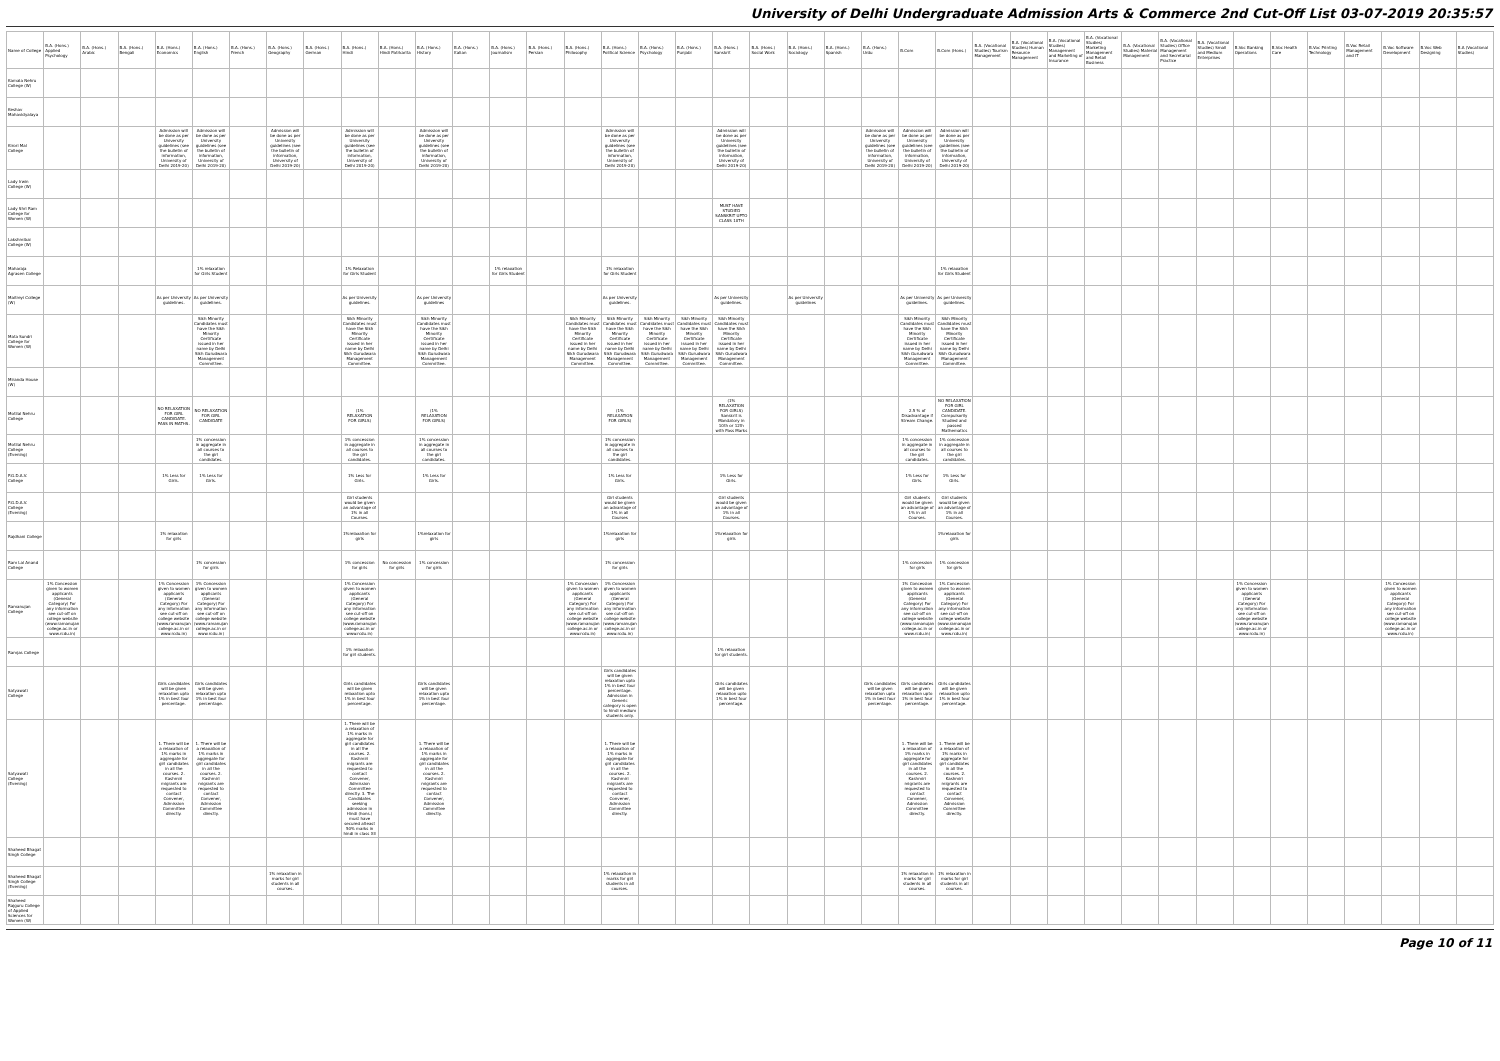University of Delhi Undergraduate Admission Arts & Commerce 2nd Cut-Off List 03-07-2019 20:35:57
| Name of College | B.A. (Hons.) Applied Psychology | B.A. (Hons.) Arabic | B.A. (Hons.) Bengali | B.A. (Hons.) Economics | B.A. (Hons.) English | B.A. (Hons.) French | B.A. (Hons.) Geography | B.A. (Hons.) German | B.A. (Hons.) Hindi | B.A. (Hons.) Hindi Patrkarita | B.A. (Hons.) History | B.A. (Hons.) Italian | B.A. (Hons.) Journalism | B.A. (Hons.) Persian | B.A. (Hons.) Philosophy | B.A. (Hons.) Political Science | B.A. (Hons.) Psychology | B.A. (Hons.) Punjabi | B.A. (Hons.) Sanskrit | B.A. (Hons.) Social Work | B.A. (Hons.) Sociology | B.A. (Hons.) Spanish | B.A. (Hons.) Urdu | B.Com | B.Com (Hons.) | B.A. (Vocational Studies) Tourism Management | B.A. (Vocational Studies) Human Resource Management | B.A. (Vocational Studies) Management and Marketing of Insurance | B.A. (Vocational Studies) Marketing Management and Retail Business | B.A. (Vocational Studies) Material Management | B.A. (Vocational Studies) Office Management and Secretarial Practice | B.A. (Vocational Studies) Small and Medium Enterprises | B.Voc Banking Operations | B.Voc Health Care | B.Voc Printing Technology | B.Voc Retail Management and IT | B.Voc Software Development | B.Voc Web Designing | B.A (Vocational Studies) |
| --- | --- | --- | --- | --- | --- | --- | --- | --- | --- | --- | --- | --- | --- | --- | --- | --- | --- | --- | --- | --- | --- | --- | --- | --- | --- | --- | --- | --- | --- | --- | --- | --- | --- | --- | --- | --- | --- | --- | --- |
| Kamala Nehru College (W) | | | | | | | | | | | | | | | | | | | | | | | | | | | | | | | | | | | | | | | |
| Keshav Mahavidyalaya | | | | | | | | | | | | | | | | | | | | | | | | | | | | | | | | | | | | | | | |
| Kirori Mal College | | | | Admission will be done as per University guidelines (see the bulletin of information, University of Delhi 2019-20) | Admission will be done as per University guidelines (see the bulletin of information, University of Delhi 2019-20) | | Admission will be done as per University guidelines (see the bulletin of information, University of Delhi 2019-20) | | Admission will be done as per University guidelines (see the bulletin of information, University of Delhi 2019-20) | | Admission will be done as per University guidelines (see the bulletin of information, University of Delhi 2019-20) | | | | | Admission will be done as per University guidelines (see the bulletin of information, University of Delhi 2019-20) | | | Admission will be done as per University guidelines (see the bulletin of information, University of Delhi 2019-20) | | | | Admission will be done as per University guidelines (see the bulletin of information, University of Delhi 2019-20) | Admission will be done as per University guidelines (see the bulletin of information, University of Delhi 2019-20) | Admission will be done as per University guidelines (see the bulletin of information, University of Delhi 2019-20) | | | | | | | | | | | | | | |
| Lady Irwin College (W) | | | | | | | | | | | | | | | | | | | | | | | | | | | | | | | | | | | | | | | |
| Lady Shri Ram College for Women (W) | | | | | | | | | | | | | | | | | | | MUST HAVE STUDIED SANSKRIT UPTO CLASS 10TH | | | | | | | | | | | | | | | | | | | | |
| Lakshmibai College (W) | | | | | | | | | | | | | | | | | | | | | | | | | | | | | | | | | | | | | | | |
| Maharaja Agrasen College | | | | | 1% relaxation for Girls Student | | | | 1% Relaxation for Girls Student | | | | 1% relaxation for Girls Student | | | 1% relaxation for Girls Student | | | | | | | | | 1% relaxation for Girls Student | | | | | | | | | | | | | | |
| Maitreyi College (W) | | | | As per University guidelines. | As per University guidelines. | | | | As per University guidelines. | | As per University guidelines | | | | | As per University guidelines. | | | As per University guidelines. | | As per University guidelines | | | As per University guidelines. | As per University guidelines. | | | | | | | | | | | | | | |
| Mata Sundri College for Women (W) | | | | | Sikh Minority Candidates must have the Sikh Minority Certificate issued in her name by Delhi Sikh Gurudwara Management Committee. | | | | Sikh Minority Candidates must have the Sikh Minority Certificate issued in her name by Delhi Sikh Gurudwara Management Committee. | | Sikh Minority Candidates must have the Sikh Minority Certificate issued in her name by Delhi Sikh Gurudwara Management Committee. | | | | Sikh Minority Candidates must have the Sikh Minority Certificate issued in her name by Delhi Sikh Gurudwara Management Committee. | Sikh Minority Candidates must have the Sikh Minority Certificate issued in her name by Delhi Sikh Gurudwara Management Committee. | Sikh Minority Candidates must have the Sikh Minority Certificate issued in her name by Delhi Sikh Gurudwara Management Committee. | Sikh Minority Candidates must have the Sikh Minority Certificate issued in her name by Delhi Sikh Gurudwara Management Committee. | Sikh Minority Candidates must have the Sikh Minority Certificate issued in her name by Delhi Sikh Gurudwara Management Committee. | | | | | Sikh Minority Candidates must have the Sikh Minority Certificate issued in her name by Delhi Sikh Gurudwara Management Committee. | Sikh Minority Candidates must have the Sikh Minority Certificate issued in her name by Delhi Sikh Gurudwara Management Committee. | | | | | | | | | | | | | | |
| Miranda House (W) | | | | | | | | | | | | | | | | | | | | | | | | | | | | | | | | | | | | | | | |
| Motilal Nehru College | | | | NO RELAXATION FOR GIRL CANDIDATE. PASS IN MATHS. | NO RELAXATION FOR GIRL CANDIDATE | | | | (1% RELAXATION FOR GIRLS) | | (1% RELAXATION FOR GIRLS) | | | | | (1% RELAXATION FOR GIRLS) | | | (1% RELAXATION FOR GIRLS) Sanskrit is Mandatory in 10th or 12th with Pass Marks | | | | | 2.5 % of Disadvantage if Stream Change. | NO RELAXATION FOR GIRL CANDIDATE. Compulsorily Studied and passed Mathematics | | | | | | | | | | | | | | |
| Motilal Nehru College (Evening) | | | | | 1% concession in aggregate in all courses to the girl candidates. | | | | 1% concession in aggregate in all courses to the girl candidates. | | 1% concession in aggregate in all courses to the girl candidates. | | | | | 1% concession in aggregate in all courses to the girl candidates. | | | | | | | | 1% concession in aggregate in all courses to the girl candidates. | 1% concession in aggregate in all courses to the girl candidates. | | | | | | | | | | | | | | |
| P.G.D.A.V. College | | | | 1% Less for Girls. | 1% Less for Girls. | | | | 1% Less for Girls. | | 1% Less for Girls. | | | | | 1% Less for Girls. | | | 1% Less for Girls. | | | | | 1% Less for Girls. | 1% Less for Girls. | | | | | | | | | | | | | | |
| P.G.D.A.V. College (Evening) | | | | | | | | | Girl students would be given an advantage of 1% in all Courses. | | | | | | | Girl students would be given an advantage of 1% in all Courses | | | Girl students would be given an advantage of 1% in all Courses. | | | | | Girl students would be given an advantage of 1% in all Courses. | Girl students would be given an advantage of 1% in all Courses. | | | | | | | | | | | | | | |
| Rajdhani College | | | | 1% relaxation for girls | | | | | 1%relaxation for girls | | 1%relaxation for girls | | | | | 1%relaxation for girls | | | 1%relaxation for girls | | | | | | 1%relaxation for girls | | | | | | | | | | | | | | |
| Ram Lal Anand College | | | | | 1% concession for girls | | | | 1% concession for girls | No concession for girls | 1% concession for girls | | | | | 1% concession for girls | | | | | | | | 1% concession for girls | 1% concession for girls | | | | | | | | | | | | | | |
| Ramanujan College | 1% Concession given to women applicants (General Category) For any information see cut-off on college website (www.ramanujancollege.ac.in or www.rcdu.in) | | | 1% Concession given to women applicants (General Category) For any information see cut-off on college website (www.ramanujancollege.ac.in or www.rcdu.in) | 1% Concession given to women applicants (General Category) For any information see cut-off on college website (www.ramanujancollege.ac.in or www.rcdu.in) | | | | 1% Concession given to women applicants (General Category) For any information see cut-off on college website (www.ramanujancollege.ac.in or www.rcdu.in) | | | | | | 1% Concession given to women applicants (General Category) For any information see cut-off on college website (www.ramanujancollege.ac.in or www.rcdu.in) | 1% Concession given to women applicants (General Category) For any information see cut-off on college website (www.ramanujancollege.ac.in or www.rcdu.in) | | | | | | | | 1% Concession given to women applicants (General Category) For any information see cut-off on college website (www.ramanujancollege.ac.in or www.rcdu.in) | 1% Concession given to women applicants (General Category) For any information see cut-off on college website (www.ramanujancollege.ac.in or www.rcdu.in) | | | | | | | | 1% Concession given to women applicants (General Category) For any information see cut-off on college website (www.ramanujancollege.ac.in or www.rcdu.in) | | | | 1% Concession given to women applicants (General Category) For any information see cut-off on college website (www.ramanujancollege.ac.in or www.rcdu.in) | | |
| Ramjas College | | | | | | | | | 1% relaxation for girl students. | | | | | | | | | | 1% relaxation for girl students. | | | | | | | | | | | | | | | | | | | | |
| Satyawati College | | | | Girls candidates will be given relaxation upto 1% in best four percentage. | Girls candidates will be given relaxation upto 1% in best four percentage. | | | | Girls candidates will be given relaxation upto 1% in best four percentage. | | Girls candidates will be given relaxation upto 1% in best four percentage. | | | | | Girls candidates will be given relaxation upto 1% in best four percentage. Admission in Generic category is open to hindi medium students only. | | | Girls candidates will be given relaxation upto 1% in best four percentage. | | | | Girls candidates will be given relaxation upto 1% in best four percentage. | Girls candidates will be given relaxation upto 1% in best four percentage. | Girls candidates will be given relaxation upto 1% in best four percentage. | | | | | | | | | | | | | | |
| Satyawati College (Evening) | | | | 1. There will be a relaxation of 1% marks in aggregate for girl candidates in all the courses. 2. Kashmiri migrants are requested to contact Convener, Admission Committee directly. | 1. There will be a relaxation of 1% marks in aggregate for girl candidates in all the courses. 2. Kashmiri migrants are requested to contact Convener, Admission Committee directly. | | | | 1. There will be a relaxation of 1% marks in aggregate for girl candidates in all the courses. 2. Kashmiri migrants are requested to contact Convener, Admission Committee directly. 3. The Candidates seeking admission in Hindi (hons.) must have secured atleast 50% marks in hindi in class XII | | 1. There will be a relaxation of 1% marks in aggregate for girl candidates in all the courses. 2. Kashmiri migrants are requested to contact Convener, Admission Committee directly. | | | | | 1. There will be a relaxation of 1% marks in aggregate for girl candidates in all the courses. 2. Kashmiri migrants are requested to contact Convener, Admission Committee directly. | | | | | | | | 1. There will be a relaxation of 1% marks in aggregate for girl candidates in all the courses. 2. Kashmiri migrants are requested to contact Convener, Admission Committee directly. | 1. There will be a relaxation of 1% marks in aggregate for girl candidates in all the courses. 2. Kashmiri migrants are requested to contact Convener, Admission Committee directly. | | | | | | | | | | | | | | |
| Shaheed Bhagat Singh College | | | | | | | | | | | | | | | | | | | | | | | | | | | | | | | | | | | | | | | |
| Shaheed Bhagat Singh College (Evening) | | | | | | | 1% relaxation in marks for girl students in all courses. | | | | | | | | | 1% relaxation in marks for girl students in all courses. | | | | | | | | 1% relaxation in marks for girl students in all courses. | 1% relaxation in marks for girl students in all courses. | | | | | | | | | | | | | | |
| Shaheed Rajguru College of Applied Sciences for Women (W) | | | | | | | | | | | | | | | | | | | | | | | | | | | | | | | | | | | | | | | |
Page 10 of 11